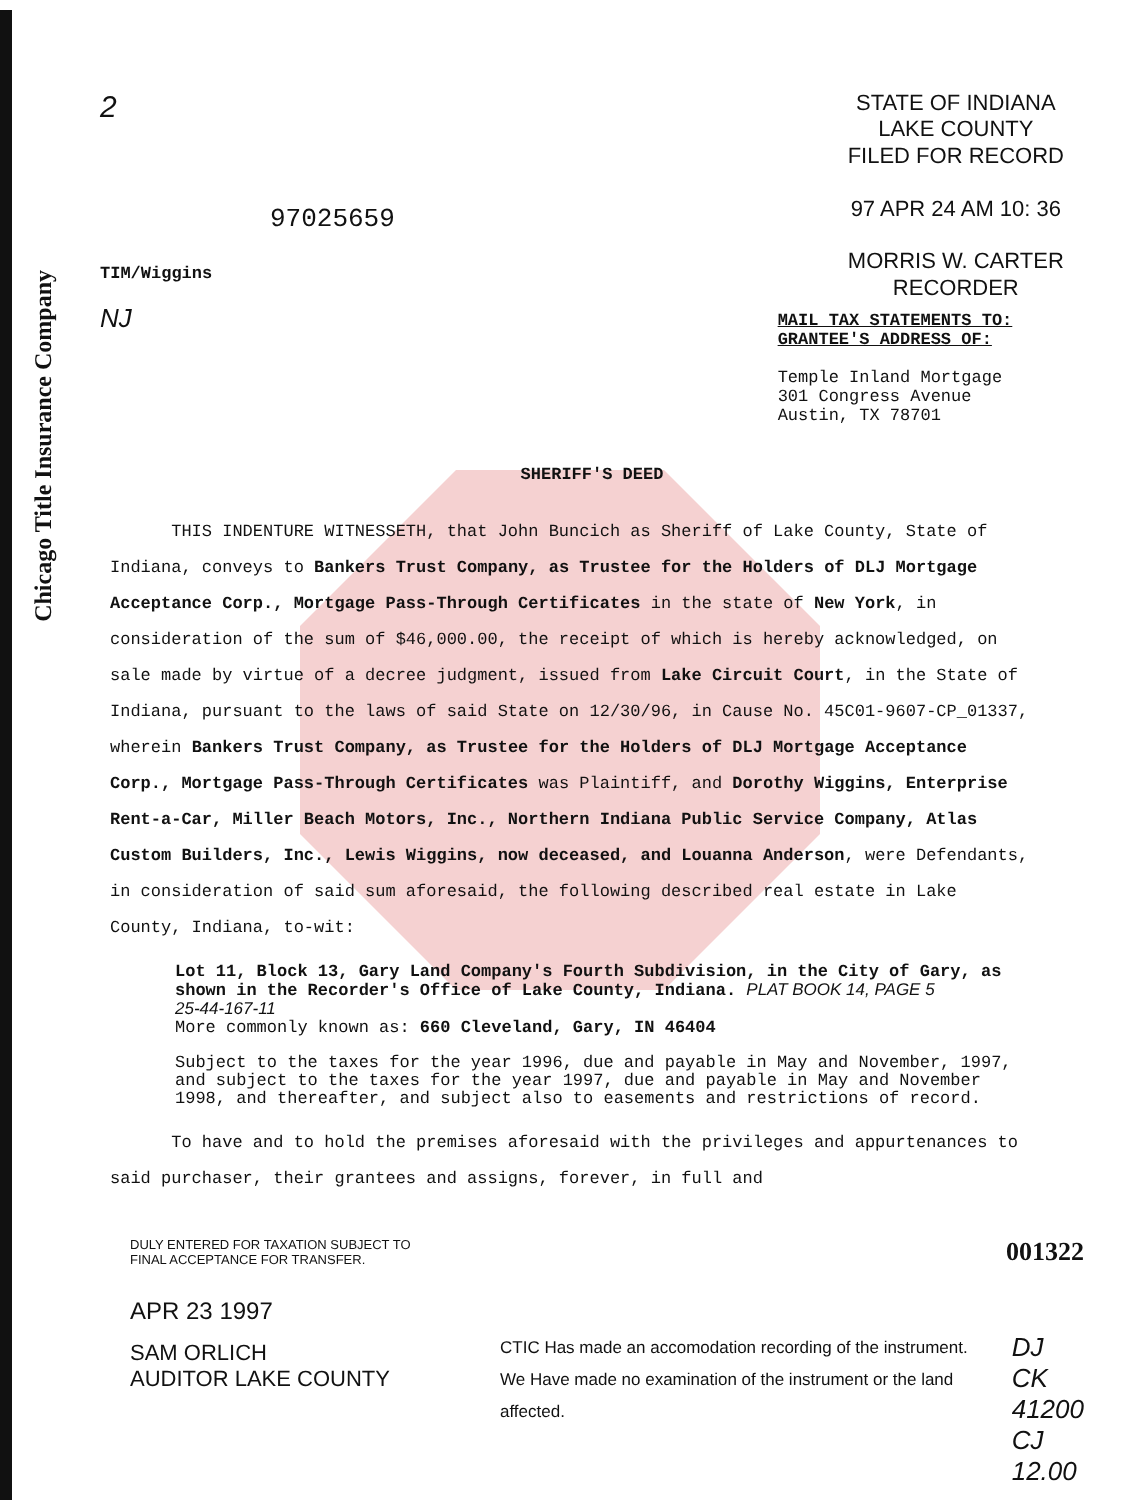Chicago Title Insurance Company
2
97025659
TIM/Wiggins
NJ
STATE OF INDIANA
LAKE COUNTY
FILED FOR RECORD
97 APR 24 AM 10: 36
MORRIS W. CARTER
RECORDER
MAIL TAX STATEMENTS TO:
GRANTEE'S ADDRESS OF:
Temple Inland Mortgage
301 Congress Avenue
Austin, TX 78701
SHERIFF'S DEED
THIS INDENTURE WITNESSETH, that John Buncich as Sheriff of Lake County, State of Indiana, conveys to Bankers Trust Company, as Trustee for the Holders of DLJ Mortgage Acceptance Corp., Mortgage Pass-Through Certificates in the state of New York, in consideration of the sum of $46,000.00, the receipt of which is hereby acknowledged, on sale made by virtue of a decree judgment, issued from Lake Circuit Court, in the State of Indiana, pursuant to the laws of said State on 12/30/96, in Cause No. 45C01-9607-CP_01337, wherein Bankers Trust Company, as Trustee for the Holders of DLJ Mortgage Acceptance Corp., Mortgage Pass-Through Certificates was Plaintiff, and Dorothy Wiggins, Enterprise Rent-a-Car, Miller Beach Motors, Inc., Northern Indiana Public Service Company, Atlas Custom Builders, Inc., Lewis Wiggins, now deceased, and Louanna Anderson, were Defendants, in consideration of said sum aforesaid, the following described real estate in Lake County, Indiana, to-wit:
Lot 11, Block 13, Gary Land Company's Fourth Subdivision, in the City of Gary, as shown in the Recorder's Office of Lake County, Indiana. PLAT BOOK 14, PAGE 5
25-44-167-11
More commonly known as: 660 Cleveland, Gary, IN 46404
Subject to the taxes for the year 1996, due and payable in May and November, 1997, and subject to the taxes for the year 1997, due and payable in May and November 1998, and thereafter, and subject also to easements and restrictions of record.
To have and to hold the premises aforesaid with the privileges and appurtenances to said purchaser, their grantees and assigns, forever, in full and
DULY ENTERED FOR TAXATION SUBJECT TO
FINAL ACCEPTANCE FOR TRANSFER.
APR 23 1997
SAM ORLICH
AUDITOR LAKE COUNTY
001322
CTIC Has made an accomodation recording of the instrument. We Have made no examination of the instrument or the land affected.
DJ
CK 41200
CJ
12.00